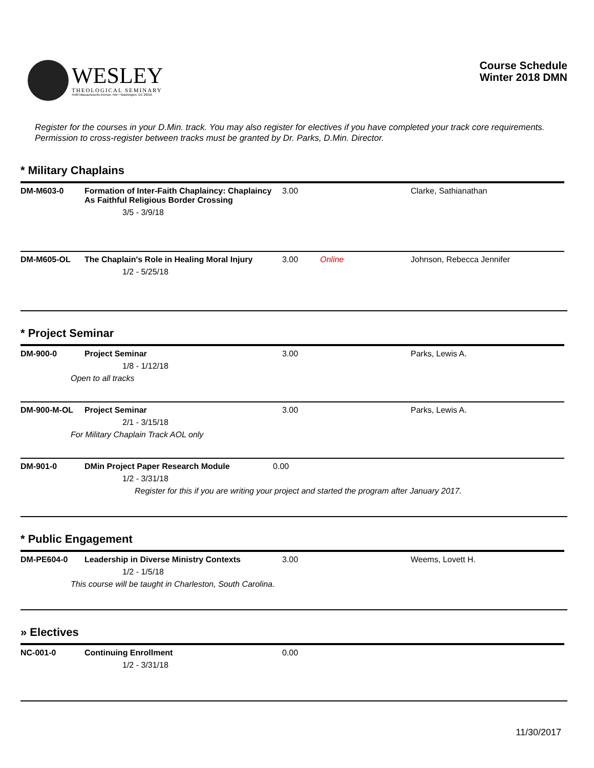WESLEY
THEOLOGICAL SEMINARY
4500 Massachusetts Avenue, NW • Washington, DC 20016
Course Schedule
Winter 2018 DMN
Register for the courses in your D.Min. track. You may also register for electives if you have completed your track core requirements. Permission to cross-register between tracks must be granted by Dr. Parks, D.Min. Director.
* Military Chaplains
| DM-M603-0 | Formation of Inter-Faith Chaplaincy: Chaplaincy As Faithful Religious Border Crossing 3/5 - 3/9/18 | 3.00 | | Clarke, Sathianathan |
| DM-M605-OL | The Chaplain's Role in Healing Moral Injury 1/2 - 5/25/18 | 3.00 | Online | Johnson, Rebecca Jennifer |
* Project Seminar
| DM-900-0 | Project Seminar 1/8 - 1/12/18 Open to all tracks | 3.00 | | Parks, Lewis A. |
| DM-900-M-OL | Project Seminar 2/1 - 3/15/18 For Military Chaplain Track AOL only | 3.00 | | Parks, Lewis A. |
| DM-901-0 | DMin Project Paper Research Module 0.00 1/2 - 3/31/18 Register for this if you are writing your project and started the program after January 2017. | | | |
* Public Engagement
| DM-PE604-0 | Leadership in Diverse Ministry Contexts 1/2 - 1/5/18 This course will be taught in Charleston, South Carolina. | 3.00 | | Weems, Lovett H. |
» Electives
| NC-001-0 | Continuing Enrollment 1/2 - 3/31/18 | 0.00 | | |
11/30/2017